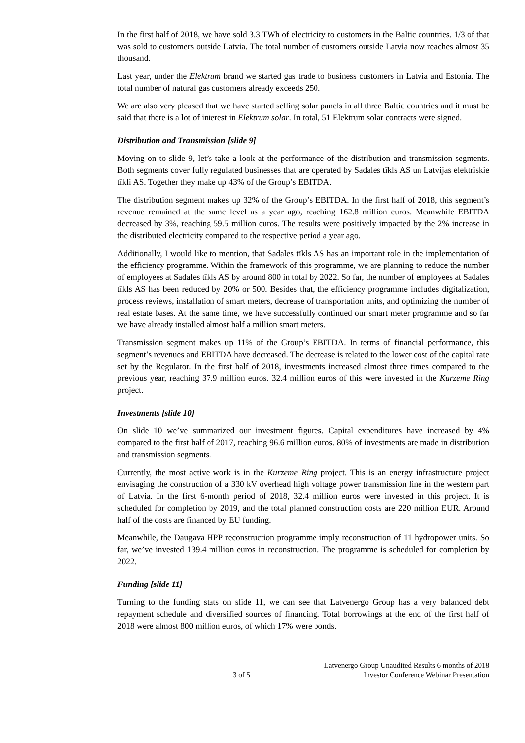In the first half of 2018, we have sold 3.3 TWh of electricity to customers in the Baltic countries. 1/3 of that was sold to customers outside Latvia. The total number of customers outside Latvia now reaches almost 35 thousand.
Last year, under the Elektrum brand we started gas trade to business customers in Latvia and Estonia. The total number of natural gas customers already exceeds 250.
We are also very pleased that we have started selling solar panels in all three Baltic countries and it must be said that there is a lot of interest in Elektrum solar. In total, 51 Elektrum solar contracts were signed.
Distribution and Transmission [slide 9]
Moving on to slide 9, let’s take a look at the performance of the distribution and transmission segments. Both segments cover fully regulated businesses that are operated by Sadales tīkls AS un Latvijas elektriskie tīkli AS. Together they make up 43% of the Group’s EBITDA.
The distribution segment makes up 32% of the Group’s EBITDA. In the first half of 2018, this segment’s revenue remained at the same level as a year ago, reaching 162.8 million euros. Meanwhile EBITDA decreased by 3%, reaching 59.5 million euros. The results were positively impacted by the 2% increase in the distributed electricity compared to the respective period a year ago.
Additionally, I would like to mention, that Sadales tīkls AS has an important role in the implementation of the efficiency programme. Within the framework of this programme, we are planning to reduce the number of employees at Sadales tīkls AS by around 800 in total by 2022. So far, the number of employees at Sadales tīkls AS has been reduced by 20% or 500. Besides that, the efficiency programme includes digitalization, process reviews, installation of smart meters, decrease of transportation units, and optimizing the number of real estate bases. At the same time, we have successfully continued our smart meter programme and so far we have already installed almost half a million smart meters.
Transmission segment makes up 11% of the Group’s EBITDA. In terms of financial performance, this segment’s revenues and EBITDA have decreased. The decrease is related to the lower cost of the capital rate set by the Regulator. In the first half of 2018, investments increased almost three times compared to the previous year, reaching 37.9 million euros. 32.4 million euros of this were invested in the Kurzeme Ring project.
Investments [slide 10]
On slide 10 we’ve summarized our investment figures. Capital expenditures have increased by 4% compared to the first half of 2017, reaching 96.6 million euros. 80% of investments are made in distribution and transmission segments.
Currently, the most active work is in the Kurzeme Ring project. This is an energy infrastructure project envisaging the construction of a 330 kV overhead high voltage power transmission line in the western part of Latvia. In the first 6-month period of 2018, 32.4 million euros were invested in this project. It is scheduled for completion by 2019, and the total planned construction costs are 220 million EUR. Around half of the costs are financed by EU funding.
Meanwhile, the Daugava HPP reconstruction programme imply reconstruction of 11 hydropower units. So far, we’ve invested 139.4 million euros in reconstruction. The programme is scheduled for completion by 2022.
Funding [slide 11]
Turning to the funding stats on slide 11, we can see that Latvenergo Group has a very balanced debt repayment schedule and diversified sources of financing. Total borrowings at the end of the first half of 2018 were almost 800 million euros, of which 17% were bonds.
3 of 5 Latvenergo Group Unaudited Results 6 months of 2018
Investor Conference Webinar Presentation